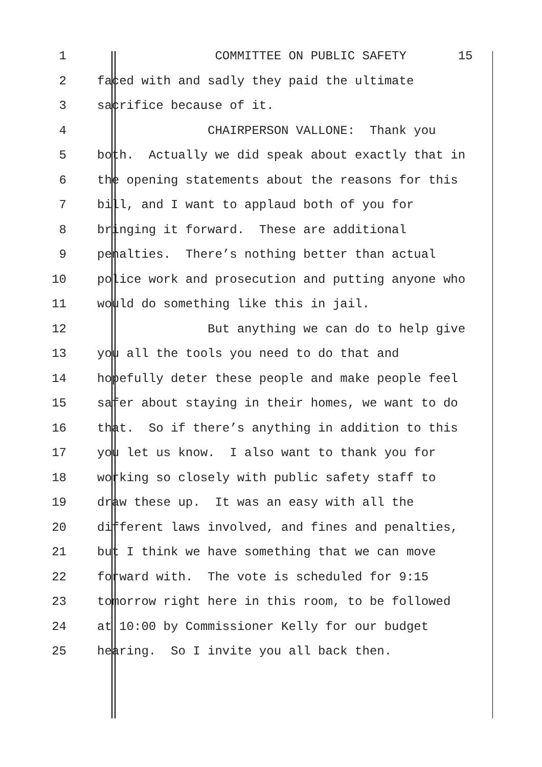1 COMMITTEE ON PUBLIC SAFETY 15
2 faced with and sadly they paid the ultimate
3 sacrifice because of it.
4 CHAIRPERSON VALLONE: Thank you
5 both. Actually we did speak about exactly that in
6 the opening statements about the reasons for this
7 bill, and I want to applaud both of you for
8 bringing it forward. These are additional
9 penalties. There’s nothing better than actual
10 police work and prosecution and putting anyone who
11 would do something like this in jail.
12 But anything we can do to help give
13 you all the tools you need to do that and
14 hopefully deter these people and make people feel
15 safer about staying in their homes, we want to do
16 that. So if there’s anything in addition to this
17 you let us know. I also want to thank you for
18 working so closely with public safety staff to
19 draw these up. It was an easy with all the
20 different laws involved, and fines and penalties,
21 but I think we have something that we can move
22 forward with. The vote is scheduled for 9:15
23 tomorrow right here in this room, to be followed
24 at 10:00 by Commissioner Kelly for our budget
25 hearing. So I invite you all back then.